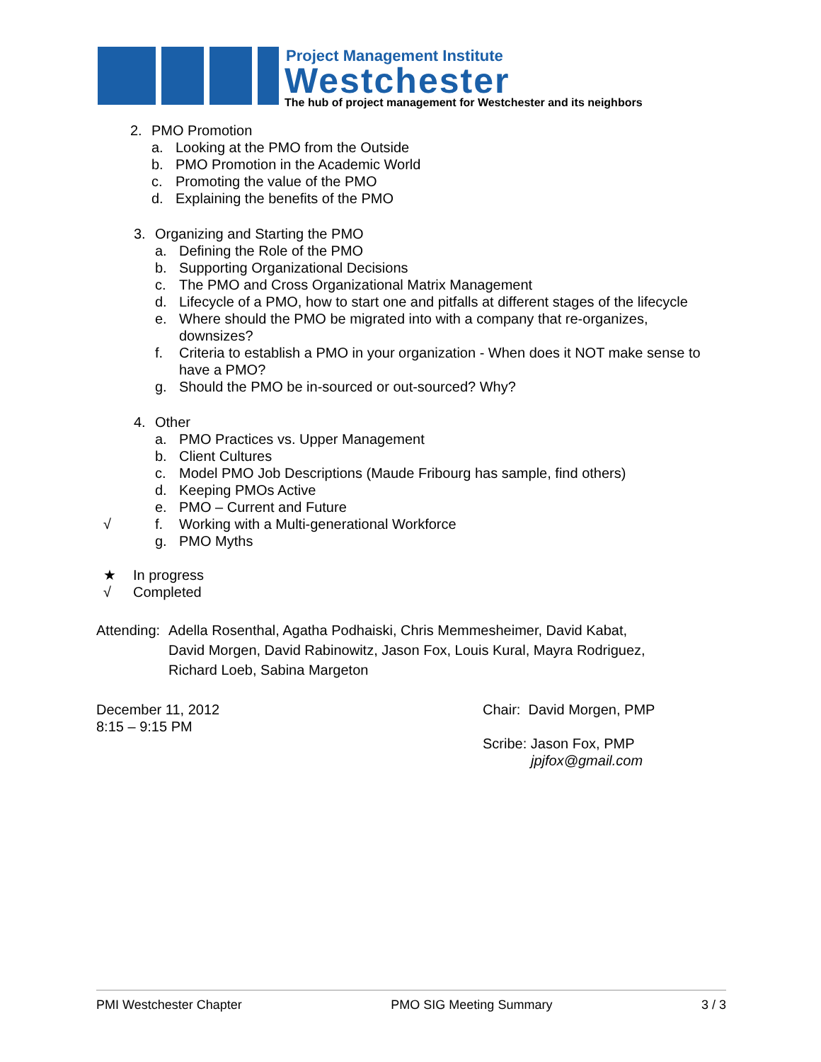Project Management Institute
Westchester
The hub of project management for Westchester and its neighbors
2. PMO Promotion
a. Looking at the PMO from the Outside
b. PMO Promotion in the Academic World
c. Promoting the value of the PMO
d. Explaining the benefits of the PMO
3. Organizing and Starting the PMO
a. Defining the Role of the PMO
b. Supporting Organizational Decisions
c. The PMO and Cross Organizational Matrix Management
d. Lifecycle of a PMO, how to start one and pitfalls at different stages of the lifecycle
e. Where should the PMO be migrated into with a company that re-organizes,
downsizes?
f. Criteria to establish a PMO in your organization - When does it NOT make sense to
have a PMO?
g. Should the PMO be in-sourced or out-sourced? Why?
4. Other
a. PMO Practices vs. Upper Management
b. Client Cultures
c. Model PMO Job Descriptions (Maude Fribourg has sample, find others)
d. Keeping PMOs Active
e. PMO – Current and Future
√ f. Working with a Multi-generational Workforce
g. PMO Myths
★ In progress
√ Completed
Attending: Adella Rosenthal, Agatha Podhaiski, Chris Memmesheimer, David Kabat,
David Morgen, David Rabinowitz, Jason Fox, Louis Kural, Mayra Rodriguez,
Richard Loeb, Sabina Margeton
December 11, 2012
8:15 – 9:15 PM
Chair: David Morgen, PMP
Scribe: Jason Fox, PMP
jpjfox@gmail.com
PMI Westchester Chapter PMO SIG Meeting Summary 3 / 3